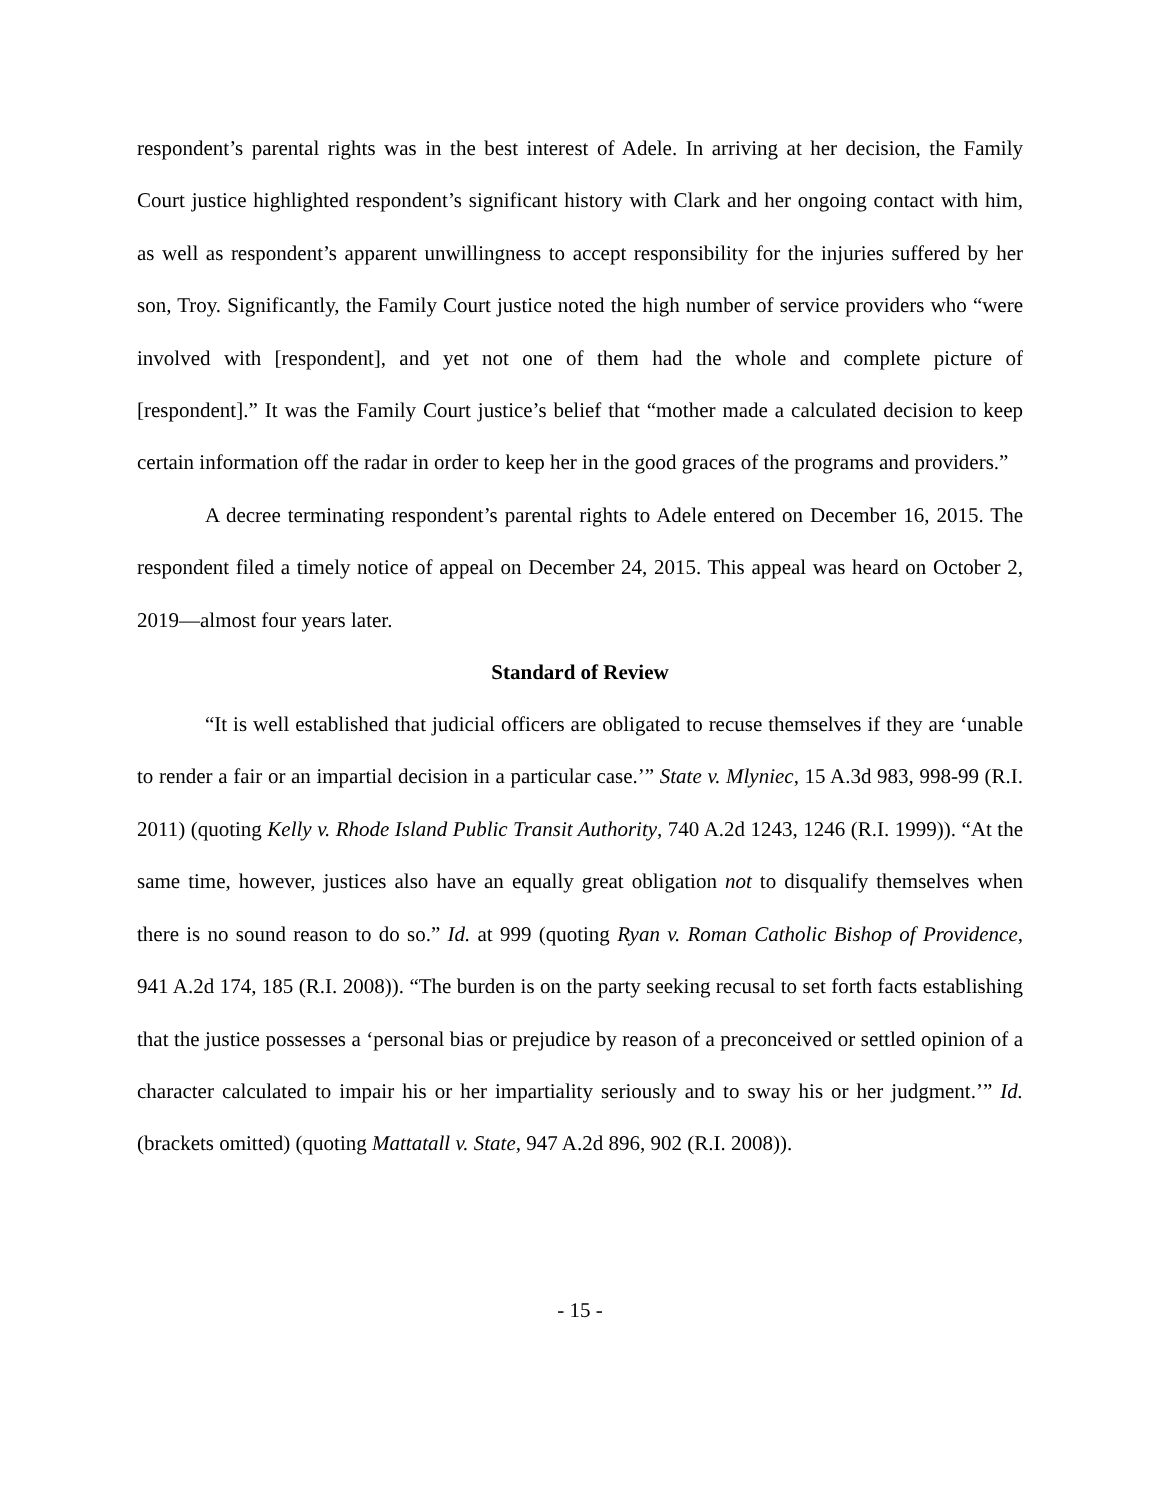respondent’s parental rights was in the best interest of Adele. In arriving at her decision, the Family Court justice highlighted respondent’s significant history with Clark and her ongoing contact with him, as well as respondent’s apparent unwillingness to accept responsibility for the injuries suffered by her son, Troy. Significantly, the Family Court justice noted the high number of service providers who “were involved with [respondent], and yet not one of them had the whole and complete picture of [respondent].” It was the Family Court justice’s belief that “mother made a calculated decision to keep certain information off the radar in order to keep her in the good graces of the programs and providers.”
A decree terminating respondent’s parental rights to Adele entered on December 16, 2015. The respondent filed a timely notice of appeal on December 24, 2015. This appeal was heard on October 2, 2019—almost four years later.
Standard of Review
“It is well established that judicial officers are obligated to recuse themselves if they are ‘unable to render a fair or an impartial decision in a particular case.’” State v. Mlyniec, 15 A.3d 983, 998-99 (R.I. 2011) (quoting Kelly v. Rhode Island Public Transit Authority, 740 A.2d 1243, 1246 (R.I. 1999)). “At the same time, however, justices also have an equally great obligation not to disqualify themselves when there is no sound reason to do so.” Id. at 999 (quoting Ryan v. Roman Catholic Bishop of Providence, 941 A.2d 174, 185 (R.I. 2008)). “The burden is on the party seeking recusal to set forth facts establishing that the justice possesses a ‘personal bias or prejudice by reason of a preconceived or settled opinion of a character calculated to impair his or her impartiality seriously and to sway his or her judgment.’” Id. (brackets omitted) (quoting Mattatall v. State, 947 A.2d 896, 902 (R.I. 2008)).
- 15 -